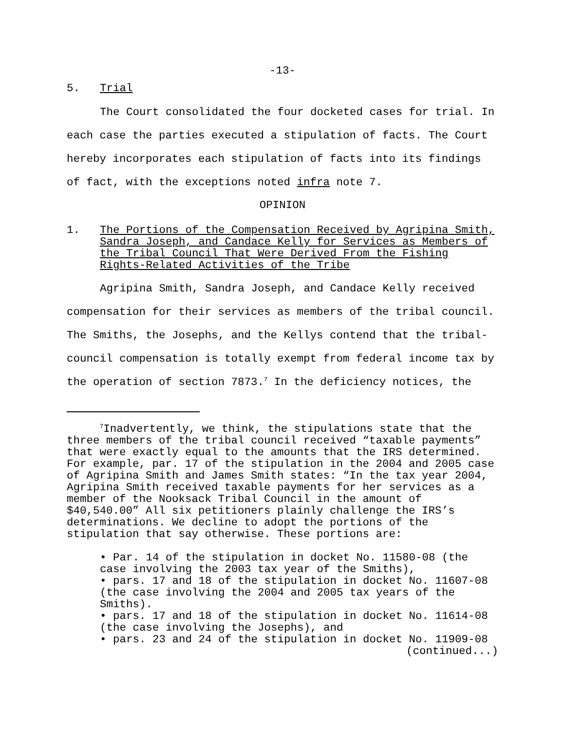-13-
5. Trial
The Court consolidated the four docketed cases for trial. In each case the parties executed a stipulation of facts. The Court hereby incorporates each stipulation of facts into its findings of fact, with the exceptions noted infra note 7.
OPINION
1. The Portions of the Compensation Received by Agripina Smith, Sandra Joseph, and Candace Kelly for Services as Members of the Tribal Council That Were Derived From the Fishing Rights-Related Activities of the Tribe
Agripina Smith, Sandra Joseph, and Candace Kelly received compensation for their services as members of the tribal council. The Smiths, the Josephs, and the Kellys contend that the tribal-council compensation is totally exempt from federal income tax by the operation of section 7873.<sup>7</sup> In the deficiency notices, the
<sup>7</sup> Inadvertently, we think, the stipulations state that the three members of the tribal council received “taxable payments” that were exactly equal to the amounts that the IRS determined. For example, par. 17 of the stipulation in the 2004 and 2005 case of Agripina Smith and James Smith states: “In the tax year 2004, Agripina Smith received taxable payments for her services as a member of the Nooksack Tribal Council in the amount of $40,540.00” All six petitioners plainly challenge the IRS’s determinations. We decline to adopt the portions of the stipulation that say otherwise. These portions are:
• Par. 14 of the stipulation in docket No. 11580-08 (the case involving the 2003 tax year of the Smiths),
• pars. 17 and 18 of the stipulation in docket No. 11607-08 (the case involving the 2004 and 2005 tax years of the Smiths).
• pars. 17 and 18 of the stipulation in docket No. 11614-08 (the case involving the Josephs), and
• pars. 23 and 24 of the stipulation in docket No. 11909-08
(continued...)